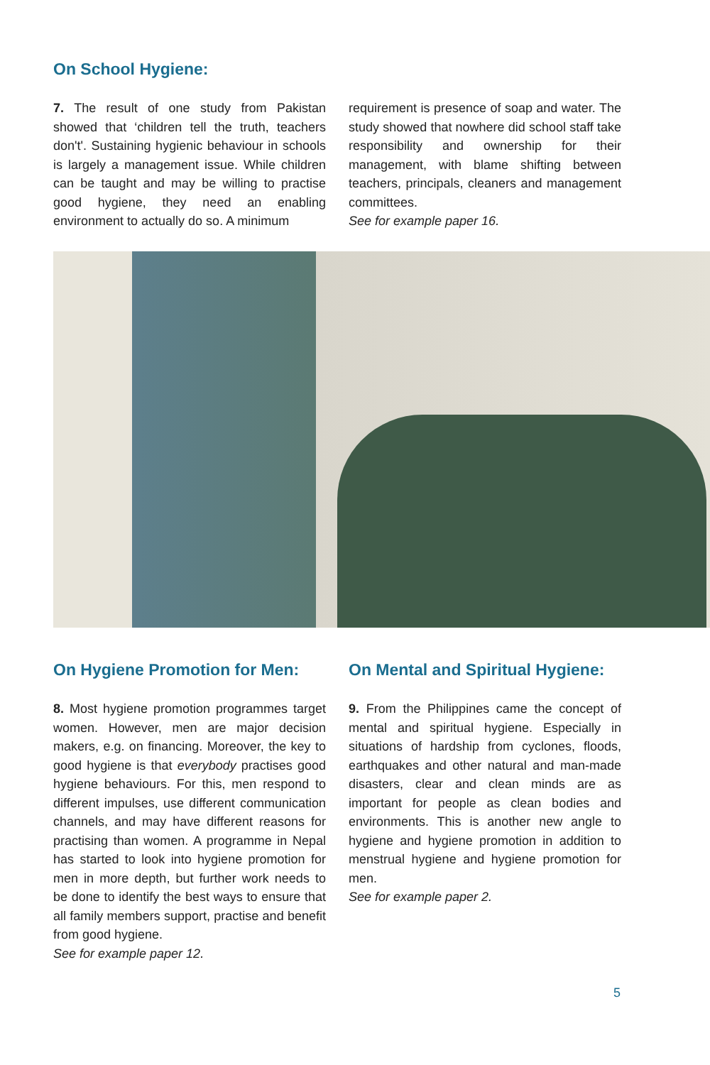On School Hygiene:
7. The result of one study from Pakistan showed that ‘children tell the truth, teachers don't'. Sustaining hygienic behaviour in schools is largely a management issue. While children can be taught and may be willing to practise good hygiene, they need an enabling environment to actually do so. A minimum
requirement is presence of soap and water. The study showed that nowhere did school staff take responsibility and ownership for their management, with blame shifting between teachers, principals, cleaners and management committees.
See for example paper 16.
On Hygiene Promotion for Men:
8. Most hygiene promotion programmes target women. However, men are major decision makers, e.g. on financing. Moreover, the key to good hygiene is that everybody practises good hygiene behaviours. For this, men respond to different impulses, use different communication channels, and may have different reasons for practising than women. A programme in Nepal has started to look into hygiene promotion for men in more depth, but further work needs to be done to identify the best ways to ensure that all family members support, practise and benefit from good hygiene.
See for example paper 12.
On Mental and Spiritual Hygiene:
9. From the Philippines came the concept of mental and spiritual hygiene. Especially in situations of hardship from cyclones, floods, earthquakes and other natural and man-made disasters, clear and clean minds are as important for people as clean bodies and environments. This is another new angle to hygiene and hygiene promotion in addition to menstrual hygiene and hygiene promotion for men.
See for example paper 2.
5